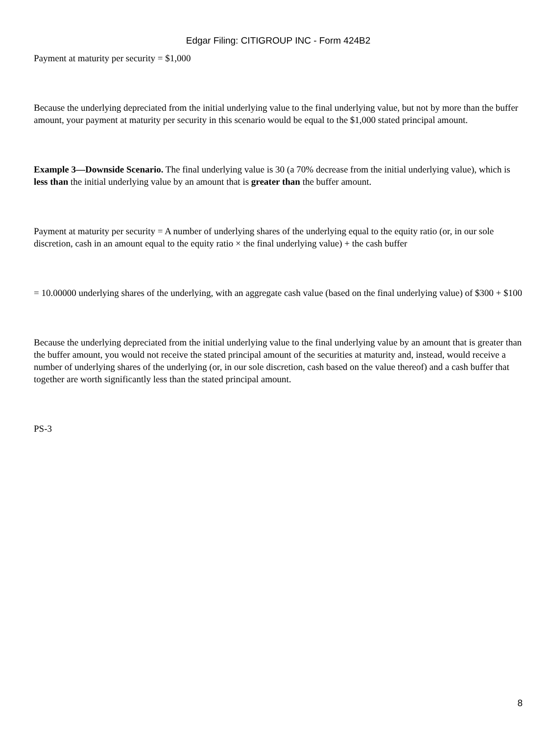Edgar Filing: CITIGROUP INC - Form 424B2
Payment at maturity per security = $1,000
Because the underlying depreciated from the initial underlying value to the final underlying value, but not by more than the buffer amount, your payment at maturity per security in this scenario would be equal to the $1,000 stated principal amount.
Example 3—Downside Scenario. The final underlying value is 30 (a 70% decrease from the initial underlying value), which is less than the initial underlying value by an amount that is greater than the buffer amount.
Payment at maturity per security = A number of underlying shares of the underlying equal to the equity ratio (or, in our sole discretion, cash in an amount equal to the equity ratio × the final underlying value) + the cash buffer
= 10.00000 underlying shares of the underlying, with an aggregate cash value (based on the final underlying value) of $300 + $100
Because the underlying depreciated from the initial underlying value to the final underlying value by an amount that is greater than the buffer amount, you would not receive the stated principal amount of the securities at maturity and, instead, would receive a number of underlying shares of the underlying (or, in our sole discretion, cash based on the value thereof) and a cash buffer that together are worth significantly less than the stated principal amount.
PS-3
8